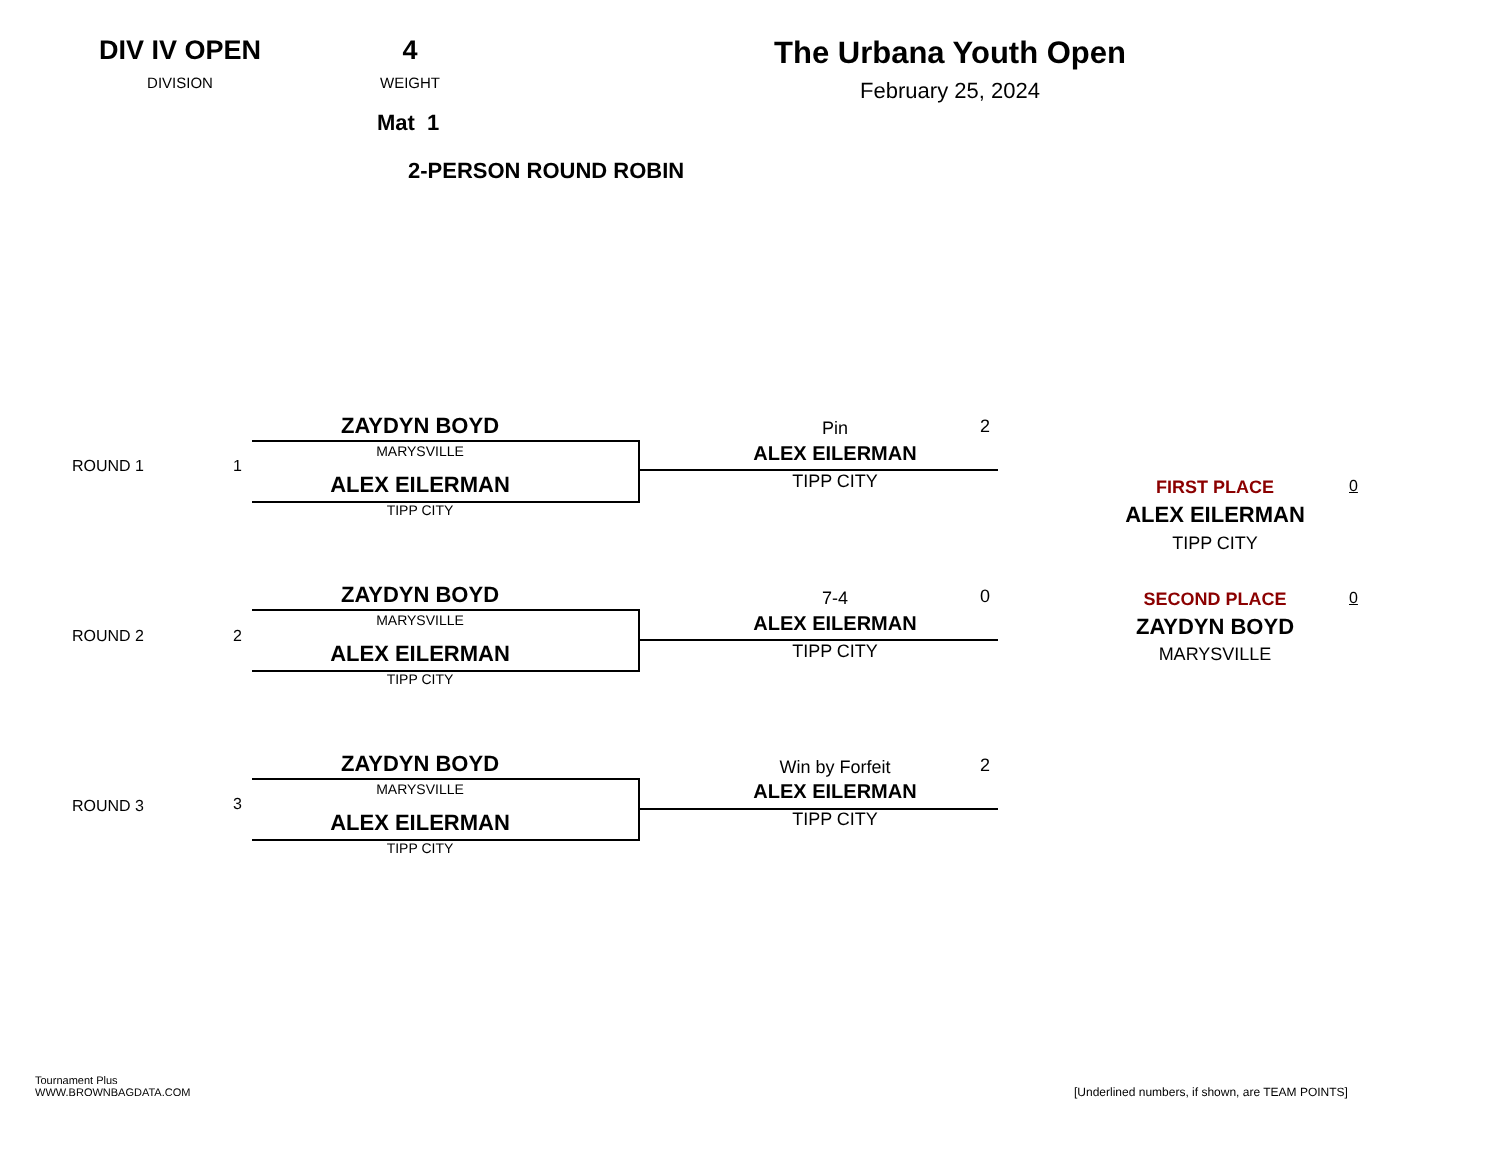DIV IV OPEN
DIVISION
4
WEIGHT
The Urbana Youth Open
February 25, 2024
Mat 1
2-PERSON ROUND ROBIN
ROUND 1 1
ZAYDYN BOYD
MARYSVILLE
ALEX EILERMAN
TIPP CITY
Pin 2
ALEX EILERMAN
TIPP CITY
ROUND 2 2
ZAYDYN BOYD
MARYSVILLE
ALEX EILERMAN
TIPP CITY
7-4 0
ALEX EILERMAN
TIPP CITY
ROUND 3 3
ZAYDYN BOYD
MARYSVILLE
ALEX EILERMAN
TIPP CITY
Win by Forfeit 2
ALEX EILERMAN
TIPP CITY
FIRST PLACE 0
ALEX EILERMAN
TIPP CITY
SECOND PLACE 0
ZAYDYN BOYD
MARYSVILLE
Tournament Plus
WWW.BROWNBAGDATA.COM
[Underlined numbers, if shown, are TEAM POINTS]